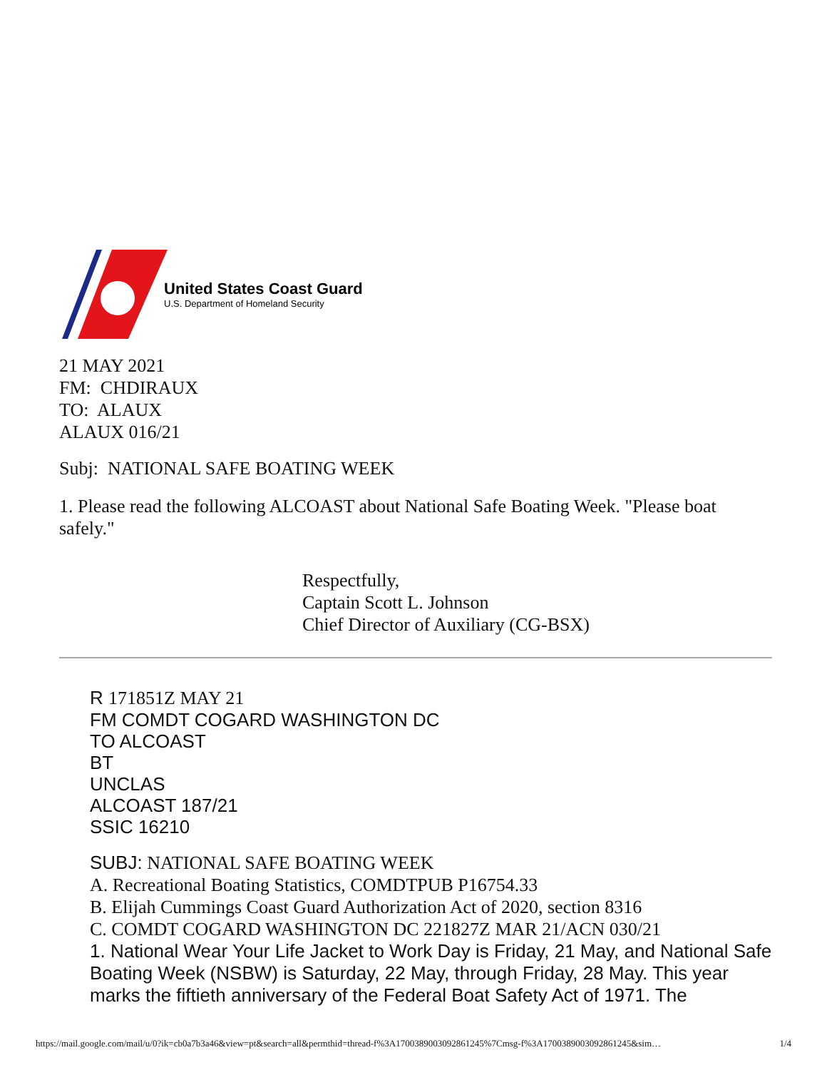United States Coast Guard
U.S. Department of Homeland Security
21 MAY 2021
FM: CHDIRAUX
TO: ALAUX
ALAUX 016/21
Subj: NATIONAL SAFE BOATING WEEK
1. Please read the following ALCOAST about National Safe Boating Week. "Please boat safely."
Respectfully,
Captain Scott L. Johnson
Chief Director of Auxiliary (CG-BSX)
R 171851Z MAY 21
FM COMDT COGARD WASHINGTON DC
TO ALCOAST
BT
UNCLAS
ALCOAST 187/21
SSIC 16210
SUBJ: NATIONAL SAFE BOATING WEEK
A. Recreational Boating Statistics, COMDTPUB P16754.33
B. Elijah Cummings Coast Guard Authorization Act of 2020, section 8316
C. COMDT COGARD WASHINGTON DC 221827Z MAR 21/ACN 030/21
1. National Wear Your Life Jacket to Work Day is Friday, 21 May, and National Safe Boating Week (NSBW) is Saturday, 22 May, through Friday, 28 May. This year marks the fiftieth anniversary of the Federal Boat Safety Act of 1971. The
https://mail.google.com/mail/u/0?ik=cb0a7b3a46&view=pt&search=all&permthid=thread-f%3A1700389003092861245%7Cmsg-f%3A1700389003092861245&sim… 1/4